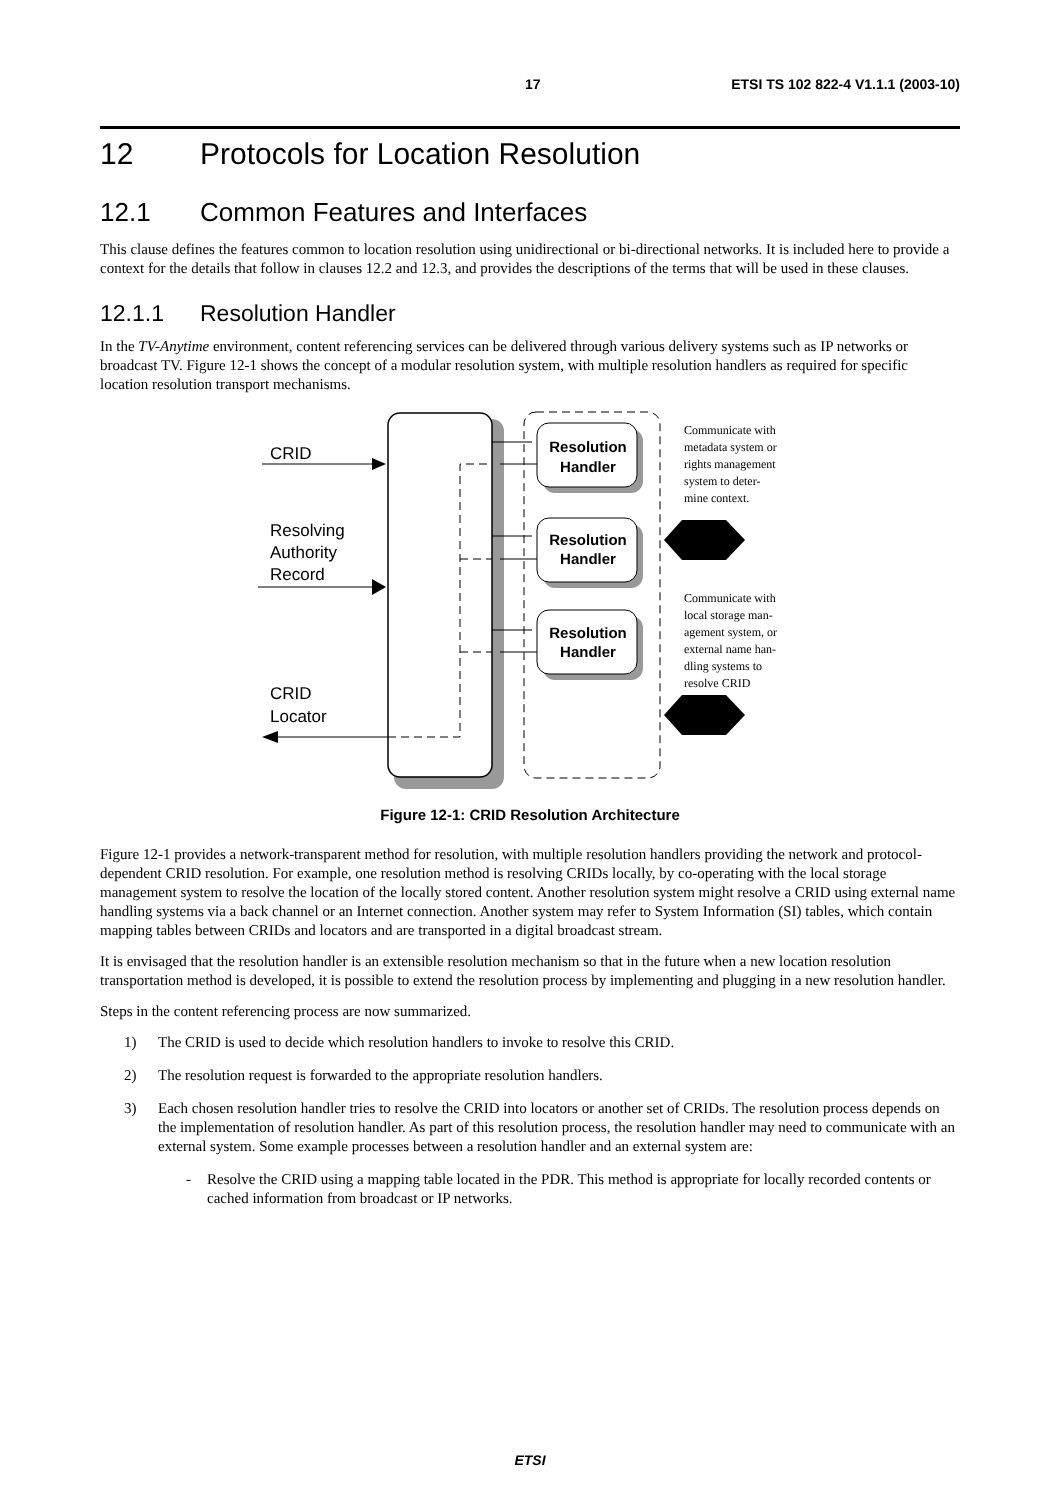17 ETSI TS 102 822-4 V1.1.1 (2003-10)
12 Protocols for Location Resolution
12.1 Common Features and Interfaces
This clause defines the features common to location resolution using unidirectional or bi-directional networks. It is included here to provide a context for the details that follow in clauses 12.2 and 12.3, and provides the descriptions of the terms that will be used in these clauses.
12.1.1 Resolution Handler
In the TV-Anytime environment, content referencing services can be delivered through various delivery systems such as IP networks or broadcast TV. Figure 12-1 shows the concept of a modular resolution system, with multiple resolution handlers as required for specific location resolution transport mechanisms.
Resolution
Handler
Resolution
Handler
Resolution
Handler
CRID
Resolving
Authority
Record
CRID
Locator
Communicate with
metadata system or
rights management
system to deter-
mine context.
Communicate with
local storage man-
agement system, or
external name han-
dling systems to
resolve CRID
Figure 12-1: CRID Resolution Architecture
Figure 12-1 provides a network-transparent method for resolution, with multiple resolution handlers providing the network and protocol-dependent CRID resolution. For example, one resolution method is resolving CRIDs locally, by co-operating with the local storage management system to resolve the location of the locally stored content. Another resolution system might resolve a CRID using external name handling systems via a back channel or an Internet connection. Another system may refer to System Information (SI) tables, which contain mapping tables between CRIDs and locators and are transported in a digital broadcast stream.
It is envisaged that the resolution handler is an extensible resolution mechanism so that in the future when a new location resolution transportation method is developed, it is possible to extend the resolution process by implementing and plugging in a new resolution handler.
Steps in the content referencing process are now summarized.
1) The CRID is used to decide which resolution handlers to invoke to resolve this CRID.
2) The resolution request is forwarded to the appropriate resolution handlers.
3) Each chosen resolution handler tries to resolve the CRID into locators or another set of CRIDs. The resolution process depends on the implementation of resolution handler. As part of this resolution process, the resolution handler may need to communicate with an external system. Some example processes between a resolution handler and an external system are:
- Resolve the CRID using a mapping table located in the PDR. This method is appropriate for locally recorded contents or cached information from broadcast or IP networks.
ETSI